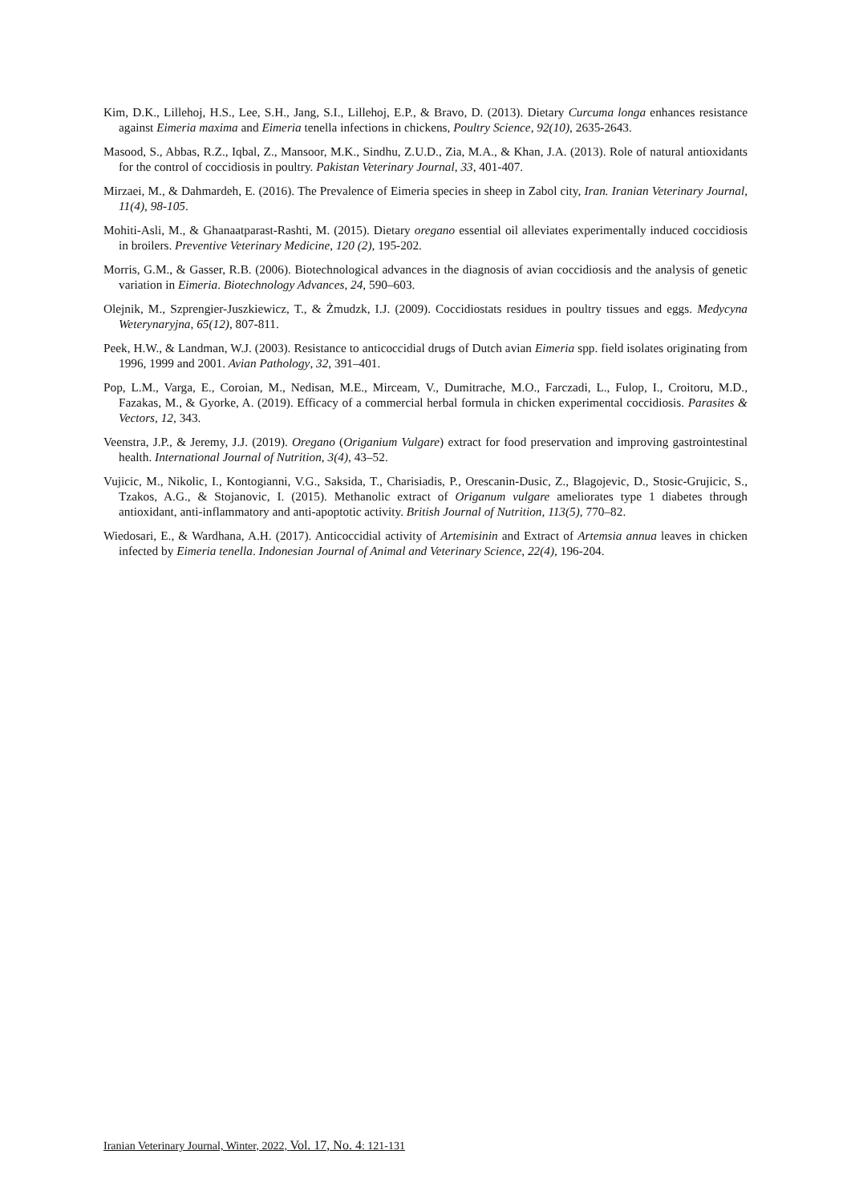Kim, D.K., Lillehoj, H.S., Lee, S.H., Jang, S.I., Lillehoj, E.P., & Bravo, D. (2013). Dietary Curcuma longa enhances resistance against Eimeria maxima and Eimeria tenella infections in chickens, Poultry Science, 92(10), 2635-2643.
Masood, S., Abbas, R.Z., Iqbal, Z., Mansoor, M.K., Sindhu, Z.U.D., Zia, M.A., & Khan, J.A. (2013). Role of natural antioxidants for the control of coccidiosis in poultry. Pakistan Veterinary Journal, 33, 401-407.
Mirzaei, M., & Dahmardeh, E. (2016). The Prevalence of Eimeria species in sheep in Zabol city, Iran. Iranian Veterinary Journal, 11(4), 98-105.
Mohiti-Asli, M., & Ghanaatparast-Rashti, M. (2015). Dietary oregano essential oil alleviates experimentally induced coccidiosis in broilers. Preventive Veterinary Medicine, 120 (2), 195-202.
Morris, G.M., & Gasser, R.B. (2006). Biotechnological advances in the diagnosis of avian coccidiosis and the analysis of genetic variation in Eimeria. Biotechnology Advances, 24, 590–603.
Olejnik, M., Szprengier-Juszkiewicz, T., & Żmudzk, I.J. (2009). Coccidiostats residues in poultry tissues and eggs. Medycyna Weterynaryjna, 65(12), 807-811.
Peek, H.W., & Landman, W.J. (2003). Resistance to anticoccidial drugs of Dutch avian Eimeria spp. field isolates originating from 1996, 1999 and 2001. Avian Pathology, 32, 391–401.
Pop, L.M., Varga, E., Coroian, M., Nedisan, M.E., Mirceam, V., Dumitrache, M.O., Farczadi, L., Fulop, I., Croitoru, M.D., Fazakas, M., & Gyorke, A. (2019). Efficacy of a commercial herbal formula in chicken experimental coccidiosis. Parasites & Vectors, 12, 343.
Veenstra, J.P., & Jeremy, J.J. (2019). Oregano (Origanium Vulgare) extract for food preservation and improving gastrointestinal health. International Journal of Nutrition, 3(4), 43–52.
Vujicic, M., Nikolic, I., Kontogianni, V.G., Saksida, T., Charisiadis, P., Orescanin-Dusic, Z., Blagojevic, D., Stosic-Grujicic, S., Tzakos, A.G., & Stojanovic, I. (2015). Methanolic extract of Origanum vulgare ameliorates type 1 diabetes through antioxidant, anti-inflammatory and anti-apoptotic activity. British Journal of Nutrition, 113(5), 770–82.
Wiedosari, E., & Wardhana, A.H. (2017). Anticoccidial activity of Artemisinin and Extract of Artemsia annua leaves in chicken infected by Eimeria tenella. Indonesian Journal of Animal and Veterinary Science, 22(4), 196-204.
Iranian Veterinary Journal, Winter, 2022, Vol. 17, No. 4: 121-131